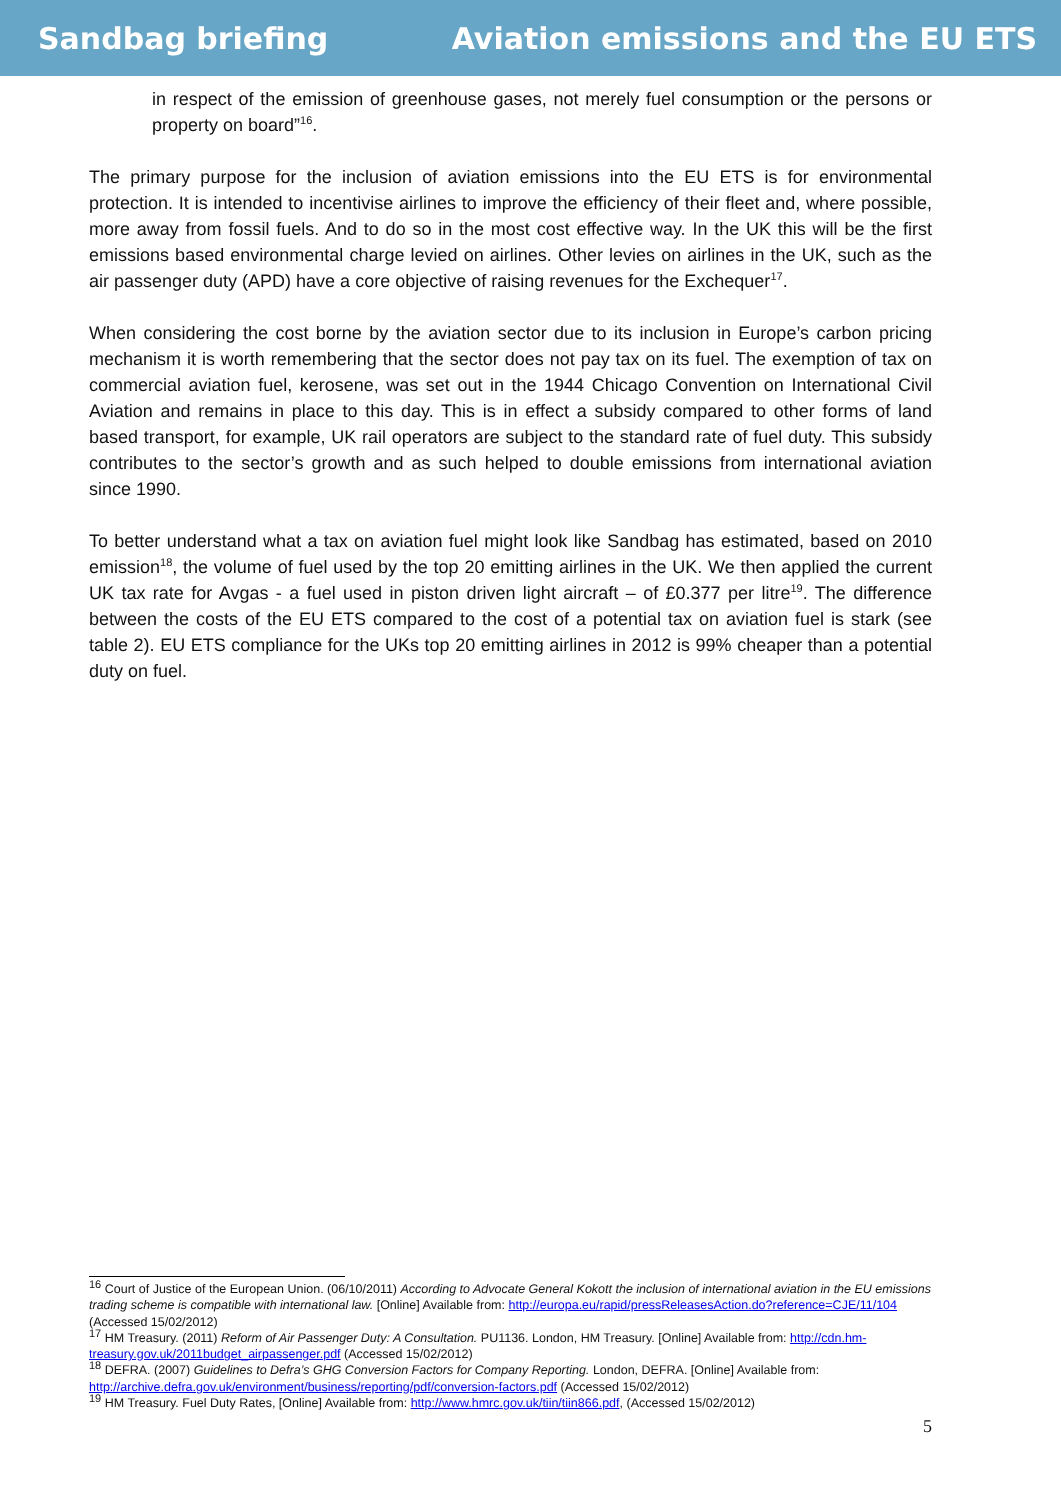Sandbag briefing Aviation emissions and the EU ETS
in respect of the emission of greenhouse gases, not merely fuel consumption or the persons or property on board”<sup>16</sup>.
The primary purpose for the inclusion of aviation emissions into the EU ETS is for environmental protection. It is intended to incentivise airlines to improve the efficiency of their fleet and, where possible, more away from fossil fuels. And to do so in the most cost effective way. In the UK this will be the first emissions based environmental charge levied on airlines. Other levies on airlines in the UK, such as the air passenger duty (APD) have a core objective of raising revenues for the Exchequer<sup>17</sup>.
When considering the cost borne by the aviation sector due to its inclusion in Europe’s carbon pricing mechanism it is worth remembering that the sector does not pay tax on its fuel. The exemption of tax on commercial aviation fuel, kerosene, was set out in the 1944 Chicago Convention on International Civil Aviation and remains in place to this day. This is in effect a subsidy compared to other forms of land based transport, for example, UK rail operators are subject to the standard rate of fuel duty. This subsidy contributes to the sector’s growth and as such helped to double emissions from international aviation since 1990.
To better understand what a tax on aviation fuel might look like Sandbag has estimated, based on 2010 emission<sup>18</sup>, the volume of fuel used by the top 20 emitting airlines in the UK. We then applied the current UK tax rate for Avgas - a fuel used in piston driven light aircraft – of £0.377 per litre<sup>19</sup>. The difference between the costs of the EU ETS compared to the cost of a potential tax on aviation fuel is stark (see table 2). EU ETS compliance for the UKs top 20 emitting airlines in 2012 is 99% cheaper than a potential duty on fuel.
<sup>16</sup> Court of Justice of the European Union. (06/10/2011) According to Advocate General Kokott the inclusion of international aviation in the EU emissions trading scheme is compatible with international law. [Online] Available from: http://europa.eu/rapid/pressReleasesAction.do?reference=CJE/11/104 (Accessed 15/02/2012)
<sup>17</sup> HM Treasury. (2011) Reform of Air Passenger Duty: A Consultation. PU1136. London, HM Treasury. [Online] Available from: http://cdn.hm-treasury.gov.uk/2011budget_airpassenger.pdf (Accessed 15/02/2012)
<sup>18</sup> DEFRA. (2007) Guidelines to Defra’s GHG Conversion Factors for Company Reporting. London, DEFRA. [Online] Available from: http://archive.defra.gov.uk/environment/business/reporting/pdf/conversion-factors.pdf (Accessed 15/02/2012)
<sup>19</sup> HM Treasury. Fuel Duty Rates, [Online] Available from: http://www.hmrc.gov.uk/tiin/tiin866.pdf, (Accessed 15/02/2012)
5